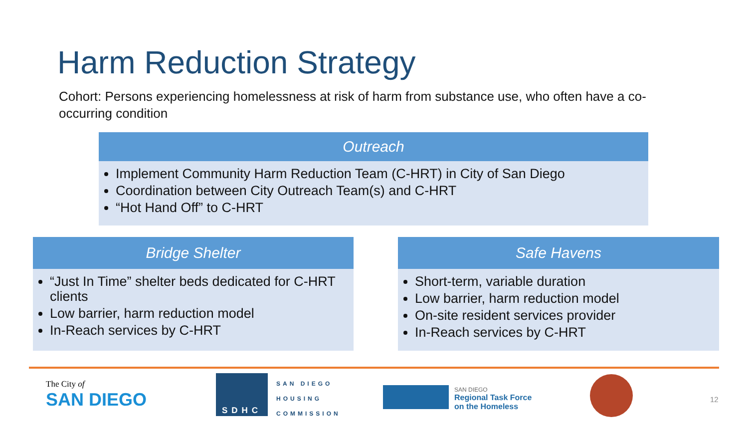Harm Reduction Strategy
Cohort: Persons experiencing homelessness at risk of harm from substance use, who often have a co-occurring condition
Outreach
Implement Community Harm Reduction Team (C-HRT) in City of San Diego
Coordination between City Outreach Team(s) and C-HRT
“Hot Hand Off” to C-HRT
Bridge Shelter
“Just In Time” shelter beds dedicated for C-HRT clients
Low barrier, harm reduction model
In-Reach services by C-HRT
Safe Havens
Short-term, variable duration
Low barrier, harm reduction model
On-site resident services provider
In-Reach services by C-HRT
The City of
SAN DIEGO
SDHC
SAN DIEGO
HOUSING
COMMISSION
SAN DIEGO
Regional Task Force
on the Homeless
12